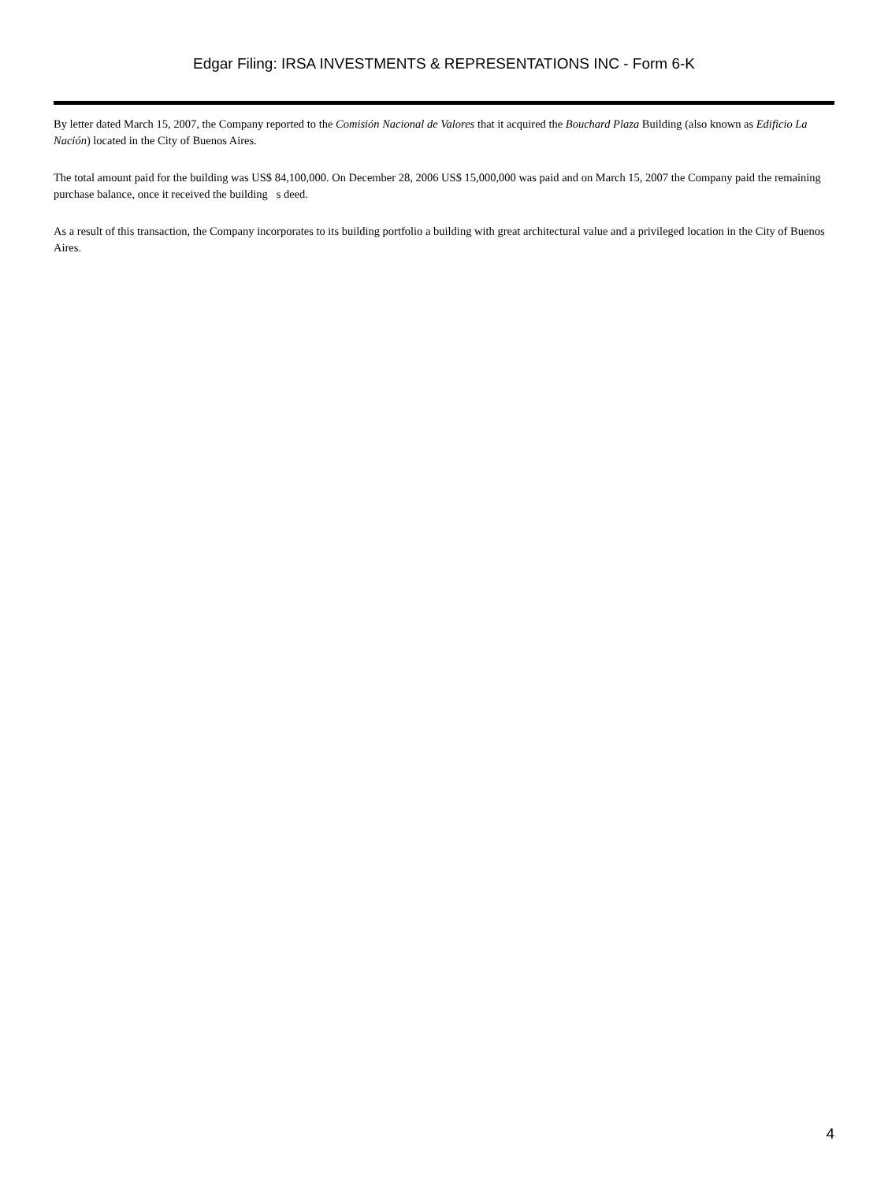Edgar Filing: IRSA INVESTMENTS & REPRESENTATIONS INC - Form 6-K
By letter dated March 15, 2007, the Company reported to the Comisión Nacional de Valores that it acquired the Bouchard Plaza Building (also known as Edificio La Nación) located in the City of Buenos Aires.
The total amount paid for the building was US$ 84,100,000. On December 28, 2006 US$ 15,000,000 was paid and on March 15, 2007 the Company paid the remaining purchase balance, once it received the building s deed.
As a result of this transaction, the Company incorporates to its building portfolio a building with great architectural value and a privileged location in the City of Buenos Aires.
4